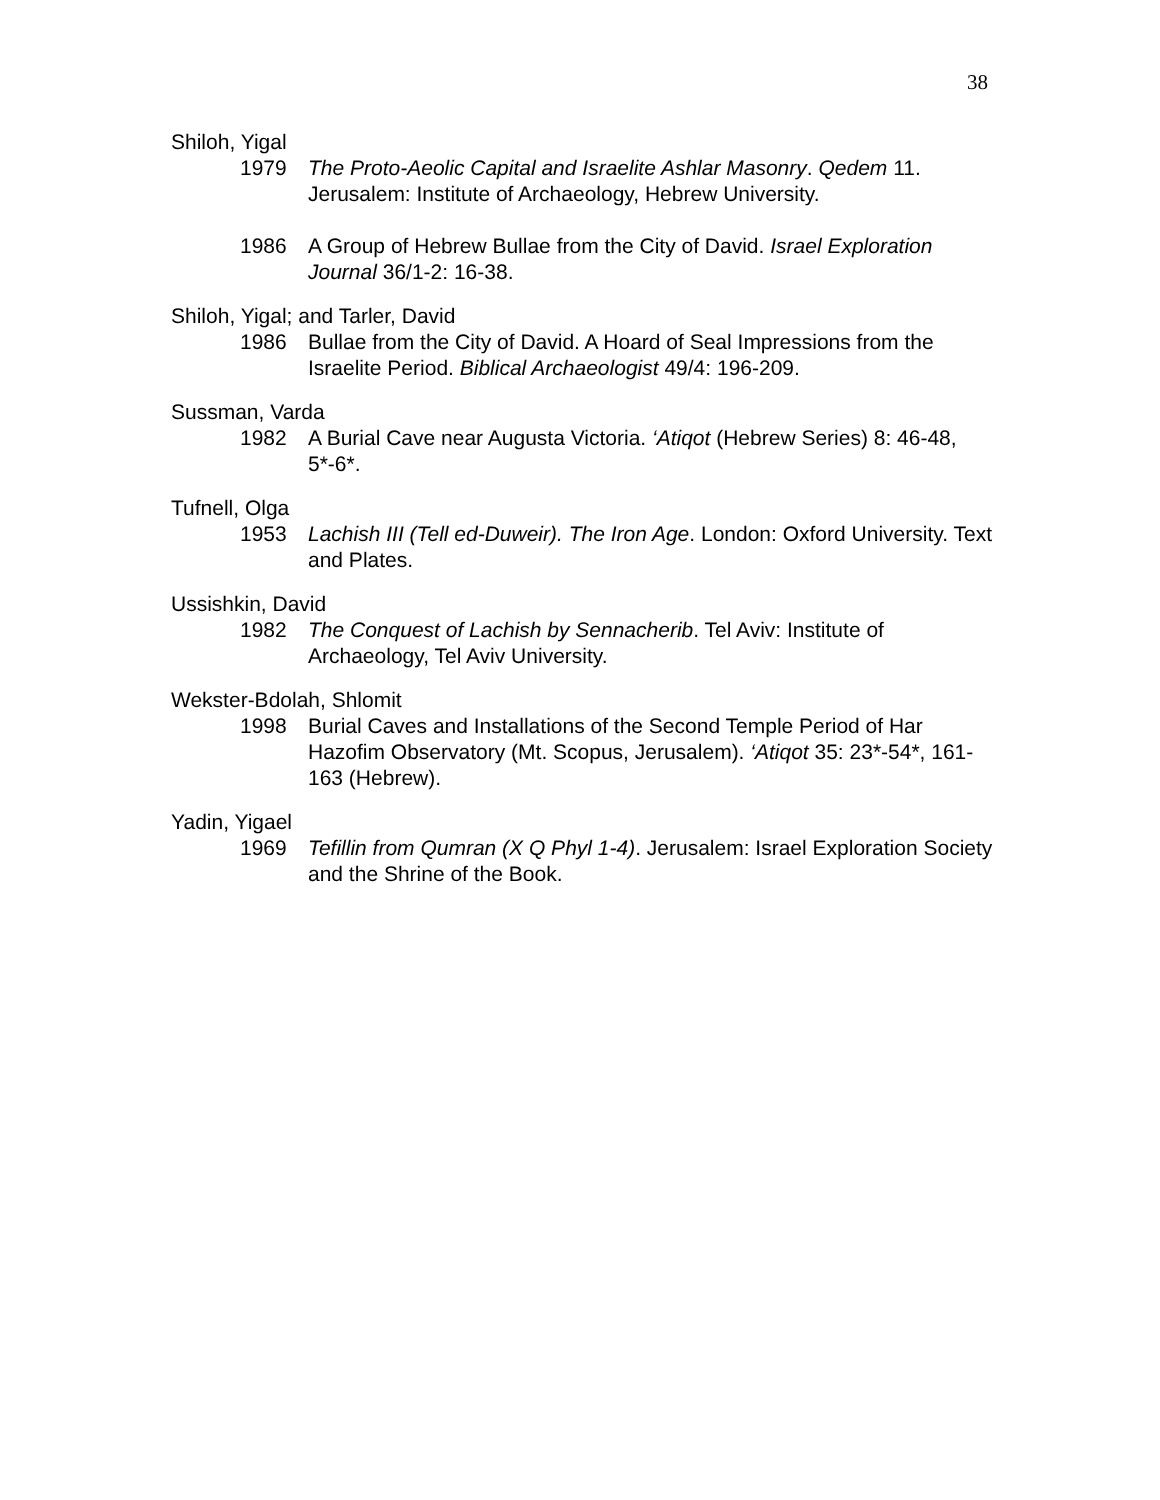38
Shiloh, Yigal
1979 The Proto-Aeolic Capital and Israelite Ashlar Masonry. Qedem 11. Jerusalem: Institute of Archaeology, Hebrew University.
1986 A Group of Hebrew Bullae from the City of David. Israel Exploration Journal 36/1-2: 16-38.
Shiloh, Yigal; and Tarler, David
1986 Bullae from the City of David. A Hoard of Seal Impressions from the Israelite Period. Biblical Archaeologist 49/4: 196-209.
Sussman, Varda
1982 A Burial Cave near Augusta Victoria. ‘Atiqot (Hebrew Series) 8: 46-48, 5*-6*.
Tufnell, Olga
1953 Lachish III (Tell ed-Duweir). The Iron Age. London: Oxford University. Text and Plates.
Ussishkin, David
1982 The Conquest of Lachish by Sennacherib. Tel Aviv: Institute of Archaeology, Tel Aviv University.
Wekster-Bdolah, Shlomit
1998 Burial Caves and Installations of the Second Temple Period of Har Hazofim Observatory (Mt. Scopus, Jerusalem). ‘Atiqot 35: 23*-54*, 161-163 (Hebrew).
Yadin, Yigael
1969 Tefillin from Qumran (X Q Phyl 1-4). Jerusalem: Israel Exploration Society and the Shrine of the Book.